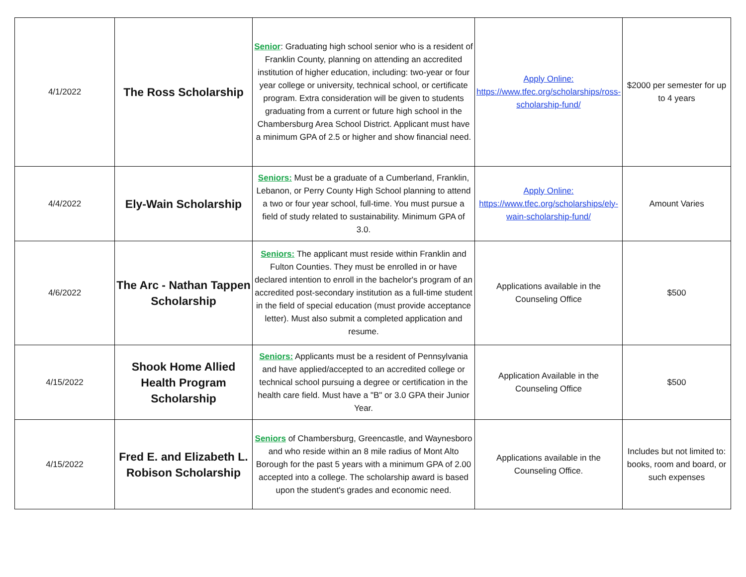| 4/1/2022 | The Ross Scholarship | Senior : Graduating high school senior who is a resident of Franklin County, planning on attending an accredited institution of higher education, including: two-year or four year college or university, technical school, or certificate program. Extra consideration will be given to students graduating from a current or future high school in the Chambersburg Area School District. Applicant must have a minimum GPA of 2.5 or higher and show financial need. | Apply Online: https://www.tfec.org/scholarships/ross-scholarship-fund/ | $2000 per semester for up to 4 years |
| 4/4/2022 | Ely-Wain Scholarship | Seniors: Must be a graduate of a Cumberland, Franklin, Lebanon, or Perry County High School planning to attend a two or four year school, full-time. You must pursue a field of study related to sustainability. Minimum GPA of 3.0. | Apply Online: https://www.tfec.org/scholarships/ely-wain-scholarship-fund/ | Amount Varies |
| 4/6/2022 | The Arc - Nathan Tappen Scholarship | Seniors: The applicant must reside within Franklin and Fulton Counties. They must be enrolled in or have declared intention to enroll in the bachelor's program of an accredited post-secondary institution as a full-time student in the field of special education (must provide acceptance letter). Must also submit a completed application and resume. | Applications available in the Counseling Office | $500 |
| 4/15/2022 | Shook Home Allied Health Program Scholarship | Seniors: Applicants must be a resident of Pennsylvania and have applied/accepted to an accredited college or technical school pursuing a degree or certification in the health care field. Must have a "B" or 3.0 GPA their Junior Year. | Application Available in the Counseling Office | $500 |
| 4/15/2022 | Fred E. and Elizabeth L. Robison Scholarship | Seniors of Chambersburg, Greencastle, and Waynesboro and who reside within an 8 mile radius of Mont Alto Borough for the past 5 years with a minimum GPA of 2.00 accepted into a college. The scholarship award is based upon the student's grades and economic need. | Applications available in the Counseling Office. | Includes but not limited to: books, room and board, or such expenses |